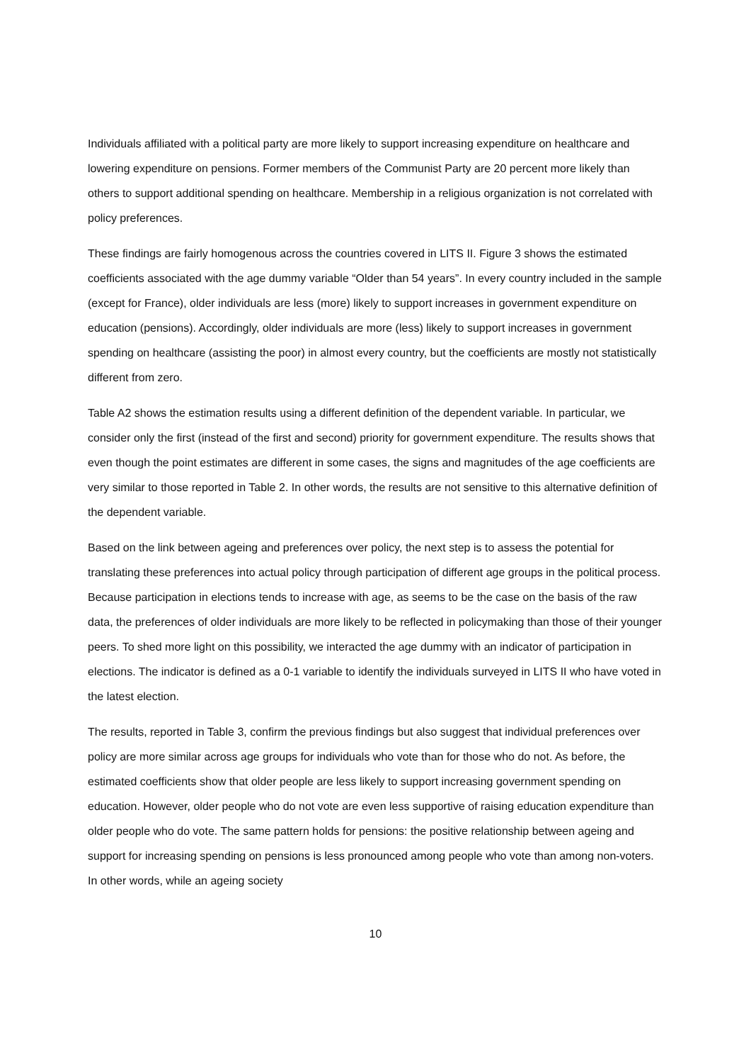Individuals affiliated with a political party are more likely to support increasing expenditure on healthcare and lowering expenditure on pensions. Former members of the Communist Party are 20 percent more likely than others to support additional spending on healthcare. Membership in a religious organization is not correlated with policy preferences.
These findings are fairly homogenous across the countries covered in LITS II. Figure 3 shows the estimated coefficients associated with the age dummy variable “Older than 54 years”. In every country included in the sample (except for France), older individuals are less (more) likely to support increases in government expenditure on education (pensions). Accordingly, older individuals are more (less) likely to support increases in government spending on healthcare (assisting the poor) in almost every country, but the coefficients are mostly not statistically different from zero.
Table A2 shows the estimation results using a different definition of the dependent variable. In particular, we consider only the first (instead of the first and second) priority for government expenditure. The results shows that even though the point estimates are different in some cases, the signs and magnitudes of the age coefficients are very similar to those reported in Table 2. In other words, the results are not sensitive to this alternative definition of the dependent variable.
Based on the link between ageing and preferences over policy, the next step is to assess the potential for translating these preferences into actual policy through participation of different age groups in the political process. Because participation in elections tends to increase with age, as seems to be the case on the basis of the raw data, the preferences of older individuals are more likely to be reflected in policymaking than those of their younger peers. To shed more light on this possibility, we interacted the age dummy with an indicator of participation in elections. The indicator is defined as a 0-1 variable to identify the individuals surveyed in LITS II who have voted in the latest election.
The results, reported in Table 3, confirm the previous findings but also suggest that individual preferences over policy are more similar across age groups for individuals who vote than for those who do not. As before, the estimated coefficients show that older people are less likely to support increasing government spending on education. However, older people who do not vote are even less supportive of raising education expenditure than older people who do vote. The same pattern holds for pensions: the positive relationship between ageing and support for increasing spending on pensions is less pronounced among people who vote than among non-voters. In other words, while an ageing society
10